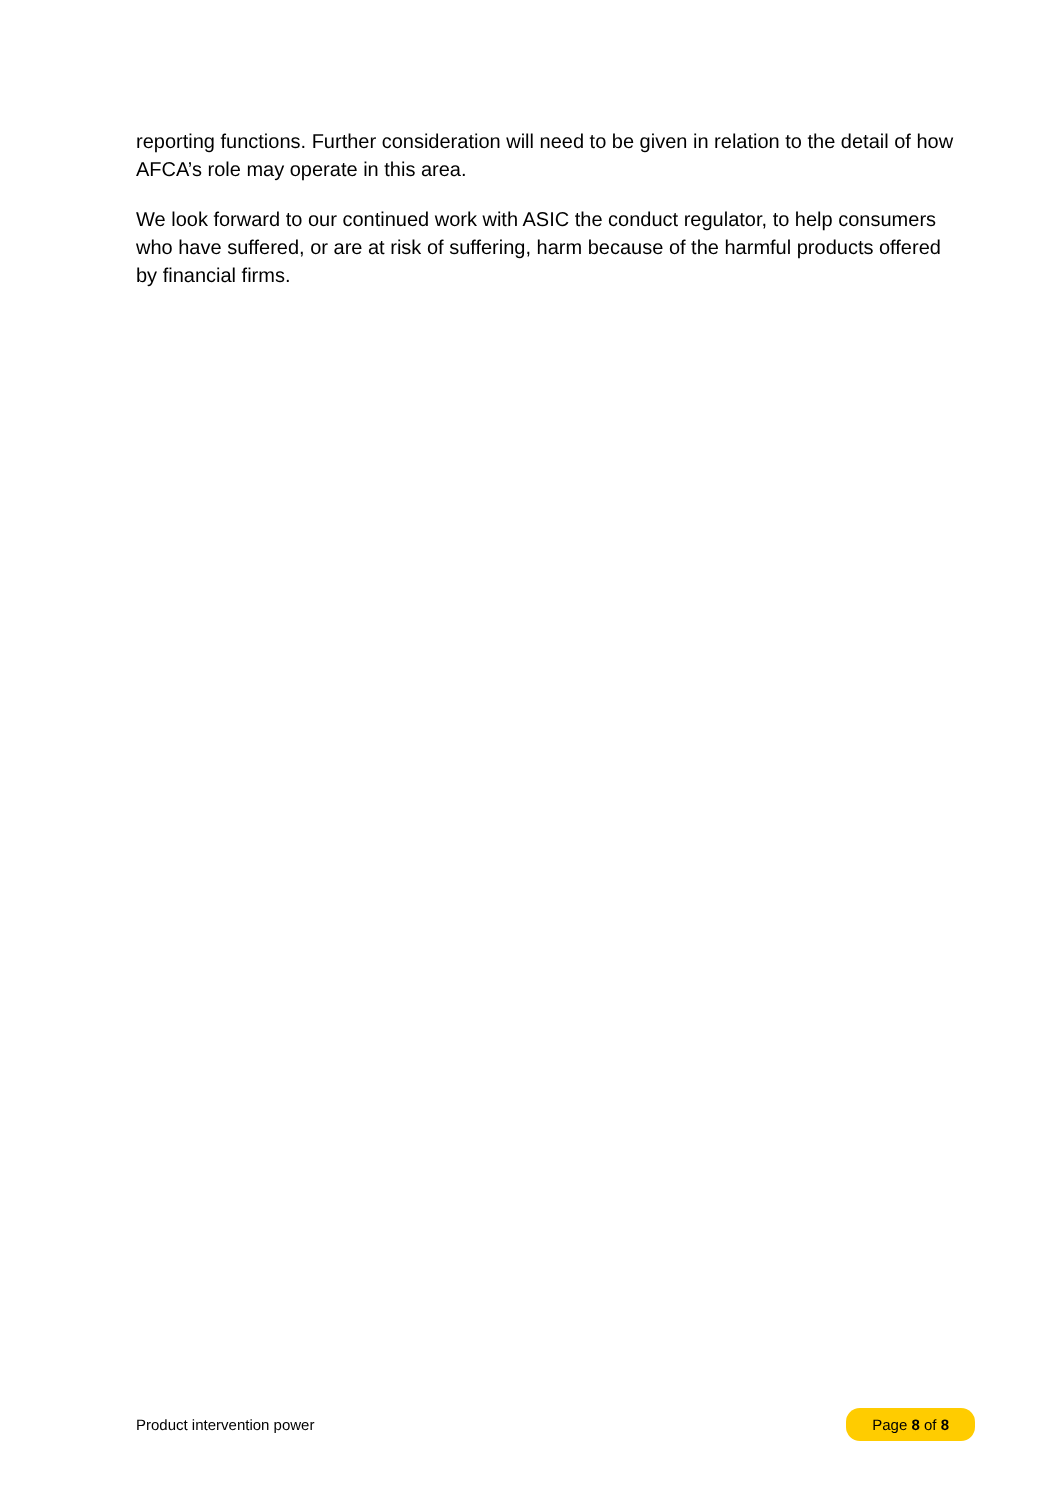reporting functions. Further consideration will need to be given in relation to the detail of how AFCA’s role may operate in this area.
We look forward to our continued work with ASIC the conduct regulator, to help consumers who have suffered, or are at risk of suffering, harm because of the harmful products offered by financial firms.
Product intervention power Page 8 of 8